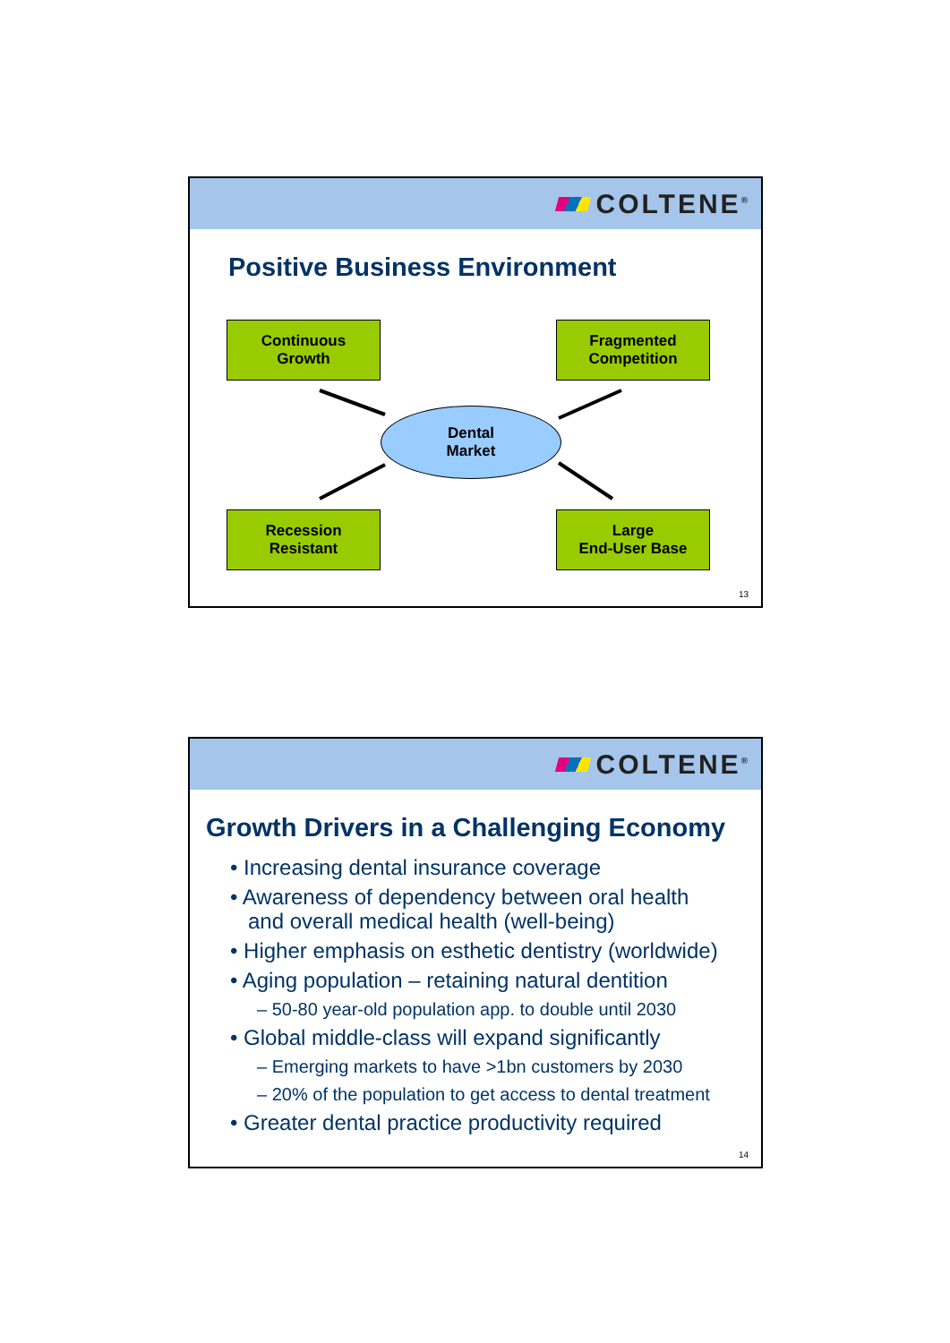COLTENE<sup>®</sup>
Positive Business Environment
Continuous
Growth
Fragmented
Competition
Dental
Market
Recession
Resistant
Large
End-User Base
13
COLTENE<sup>®</sup>
Growth Drivers in a Challenging Economy
• Increasing dental insurance coverage
• Awareness of dependency between oral health
and overall medical health (well-being)
• Higher emphasis on esthetic dentistry (worldwide)
• Aging population – retaining natural dentition
– 50-80 year-old population app. to double until 2030
• Global middle-class will expand significantly
– Emerging markets to have >1bn customers by 2030
– 20% of the population to get access to dental treatment
• Greater dental practice productivity required
14